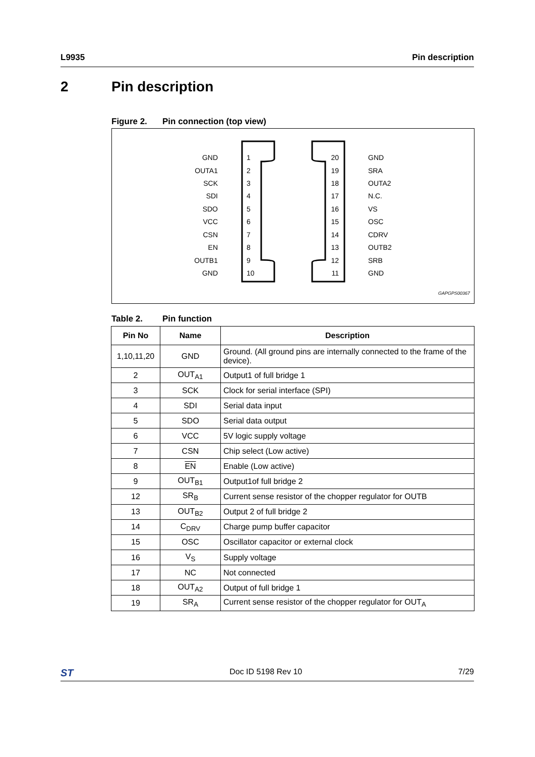L9935 Pin description
2 Pin description
Figure 2. Pin connection (top view)
GND
OUTA1
SCK
SDI
SDO
VCC
CSN
EN
OUTB1
GND
1
2
3
4
5
6
7
8
9
10
20
19
18
17
16
15
14
13
12
11
GND
SRA
OUTA2
N.C.
VS
OSC
CDRV
OUTB2
SRB
GND
GAPGPS00367
Table 2. Pin function
| Pin No | Name | Description |
| --- | --- | --- |
| 1,10,11,20 | GND | Ground. (All ground pins are internally connected to the frame of the device). |
| 2 | OUT<sub>A1</sub> | Output1 of full bridge 1 |
| 3 | SCK | Clock for serial interface (SPI) |
| 4 | SDI | Serial data input |
| 5 | SDO | Serial data output |
| 6 | VCC | 5V logic supply voltage |
| 7 | CSN | Chip select (Low active) |
| 8 | EN | Enable (Low active) |
| 9 | OUT<sub>B1</sub> | Output1of full bridge 2 |
| 12 | SR<sub>B</sub> | Current sense resistor of the chopper regulator for OUTB |
| 13 | OUT<sub>B2</sub> | Output 2 of full bridge 2 |
| 14 | C<sub>DRV</sub> | Charge pump buffer capacitor |
| 15 | OSC | Oscillator capacitor or external clock |
| 16 | V<sub>S</sub> | Supply voltage |
| 17 | NC | Not connected |
| 18 | OUT<sub>A2</sub> | Output of full bridge 1 |
| 19 | SR<sub>A</sub> | Current sense resistor of the chopper regulator for OUT<sub>A</sub> |
ST Doc ID 5198 Rev 10 7/29